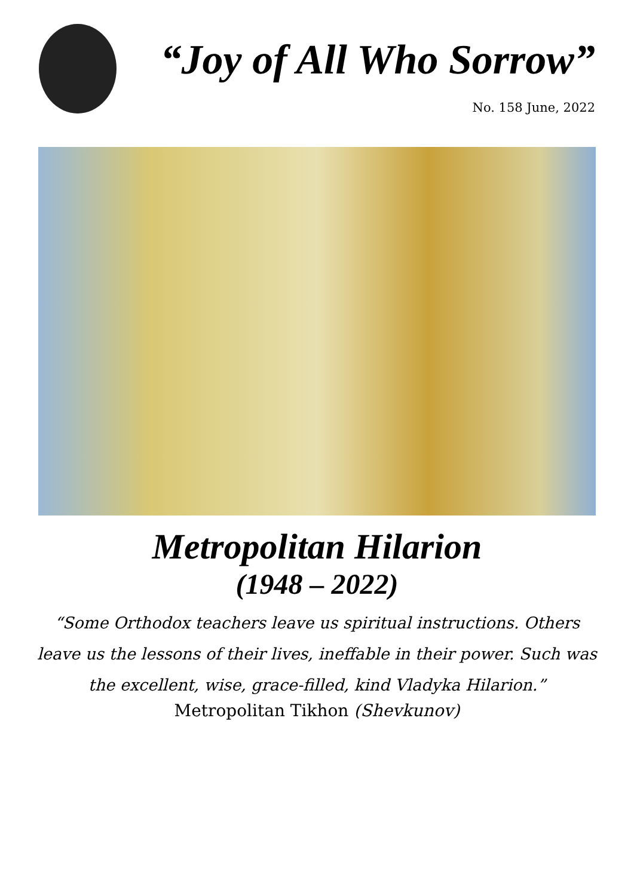“Joy of All Who Sorrow”
No. 158 June, 2022
Metropolitan Hilarion
(1948 – 2022)
“Some Orthodox teachers leave us spiritual instructions. Others leave us the lessons of their lives, ineffable in their power. Such was the excellent, wise, grace-filled, kind Vladyka Hilarion.”
Metropolitan Tikhon (Shevkunov)